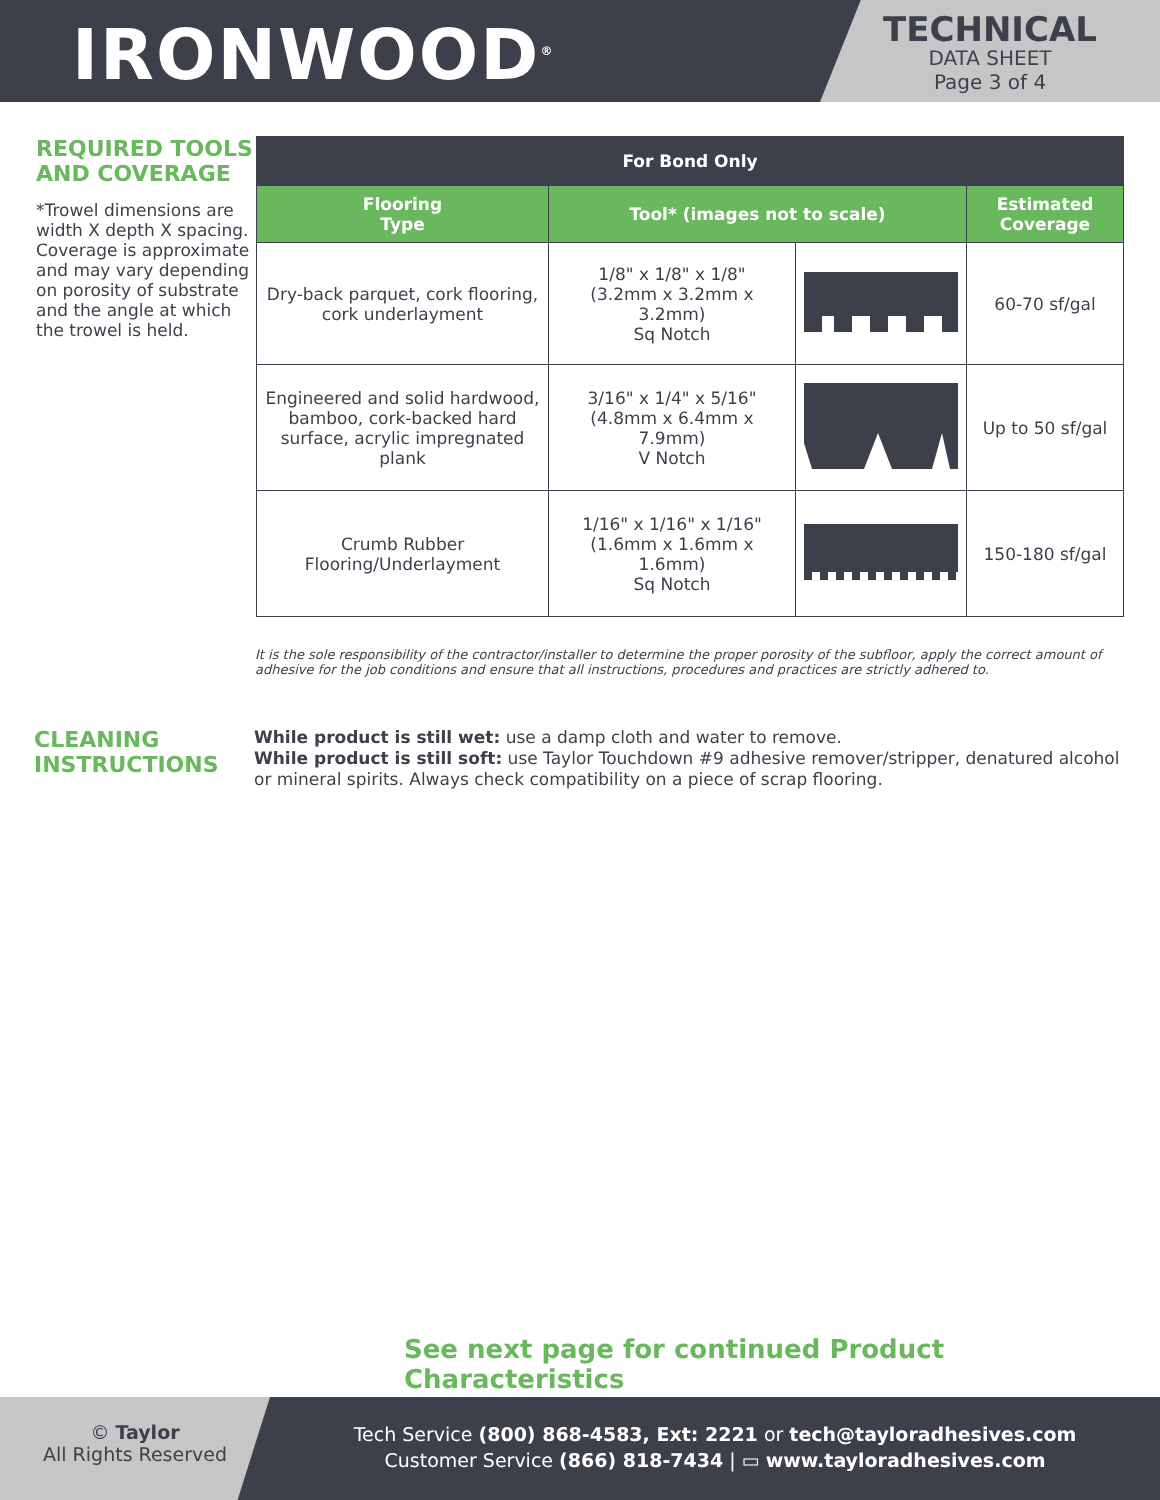IRONWOOD<sup>®</sup>
TECHNICAL
DATA SHEET
Page 3 of 4
REQUIRED TOOLS AND COVERAGE
*Trowel dimensions are width X depth X spacing. Coverage is approximate and may vary depending on porosity of substrate and the angle at which the trowel is held.
| For Bond Only | | | |
| --- | --- | --- | --- |
| Flooring Type | Tool* (images not to scale) | | Estimated Coverage |
| Dry-back parquet, cork flooring, cork underlayment | 1/8" x 1/8" x 1/8" (3.2mm x 3.2mm x 3.2mm) Sq Notch | | 60-70 sf/gal |
| Engineered and solid hardwood, bamboo, cork-backed hard surface, acrylic impregnated plank | 3/16" x 1/4" x 5/16" (4.8mm x 6.4mm x 7.9mm) V Notch | | Up to 50 sf/gal |
| Crumb Rubber Flooring/Underlayment | 1/16" x 1/16" x 1/16" (1.6mm x 1.6mm x 1.6mm) Sq Notch | | 150-180 sf/gal |
It is the sole responsibility of the contractor/installer to determine the proper porosity of the subfloor, apply the correct amount of adhesive for the job conditions and ensure that all instructions, procedures and practices are strictly adhered to.
CLEANING INSTRUCTIONS
While product is still wet: use a damp cloth and water to remove.
While product is still soft: use Taylor Touchdown #9 adhesive remover/stripper, denatured alcohol or mineral spirits. Always check compatibility on a piece of scrap flooring.
See next page for continued Product Characteristics
© Taylor
All Rights Reserved
Tech Service (800) 868-4583, Ext: 2221 or tech@tayloradhesives.com
Customer Service (866) 818-7434 | ▭ www.tayloradhesives.com